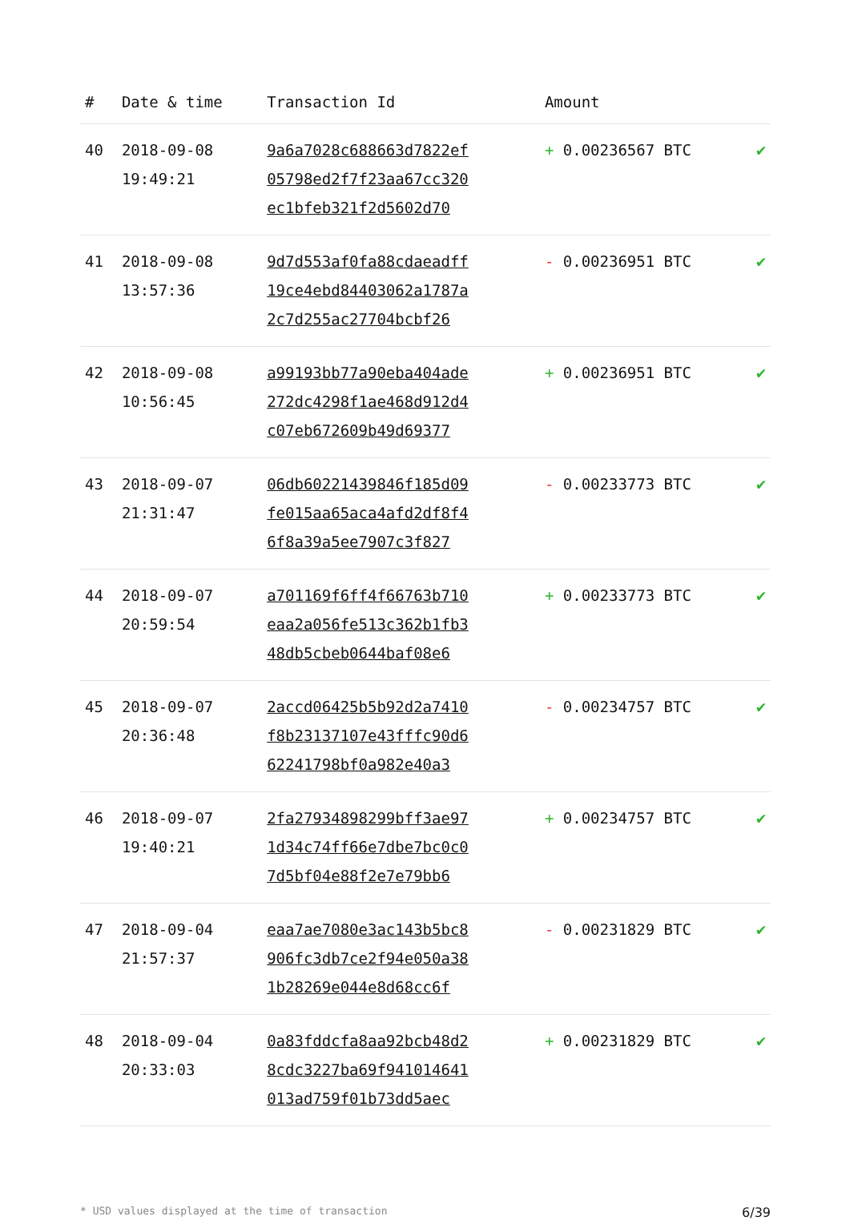| # | Date & time | Transaction Id | Amount | |
| --- | --- | --- | --- | --- |
| 40 | 2018-09-08 19:49:21 | 9a6a7028c688663d7822ef 05798ed2f7f23aa67cc320 ec1bfeb321f2d5602d70 | + 0.00236567 BTC | ✔ |
| 41 | 2018-09-08 13:57:36 | 9d7d553af0fa88cdaeadff 19ce4ebd84403062a1787a 2c7d255ac27704bcbf26 | - 0.00236951 BTC | ✔ |
| 42 | 2018-09-08 10:56:45 | a99193bb77a90eba404ade 272dc4298f1ae468d912d4 c07eb672609b49d69377 | + 0.00236951 BTC | ✔ |
| 43 | 2018-09-07 21:31:47 | 06db60221439846f185d09 fe015aa65aca4afd2df8f4 6f8a39a5ee7907c3f827 | - 0.00233773 BTC | ✔ |
| 44 | 2018-09-07 20:59:54 | a701169f6ff4f66763b710 eaa2a056fe513c362b1fb3 48db5cbeb0644baf08e6 | + 0.00233773 BTC | ✔ |
| 45 | 2018-09-07 20:36:48 | 2accd06425b5b92d2a7410 f8b23137107e43fffc90d6 62241798bf0a982e40a3 | - 0.00234757 BTC | ✔ |
| 46 | 2018-09-07 19:40:21 | 2fa27934898299bff3ae97 1d34c74ff66e7dbe7bc0c0 7d5bf04e88f2e7e79bb6 | + 0.00234757 BTC | ✔ |
| 47 | 2018-09-04 21:57:37 | eaa7ae7080e3ac143b5bc8 906fc3db7ce2f94e050a38 1b28269e044e8d68cc6f | - 0.00231829 BTC | ✔ |
| 48 | 2018-09-04 20:33:03 | 0a83fddcfa8aa92bcb48d2 8cdc3227ba69f941014641 013ad759f01b73dd5aec | + 0.00231829 BTC | ✔ |
* USD values displayed at the time of transaction 6/39